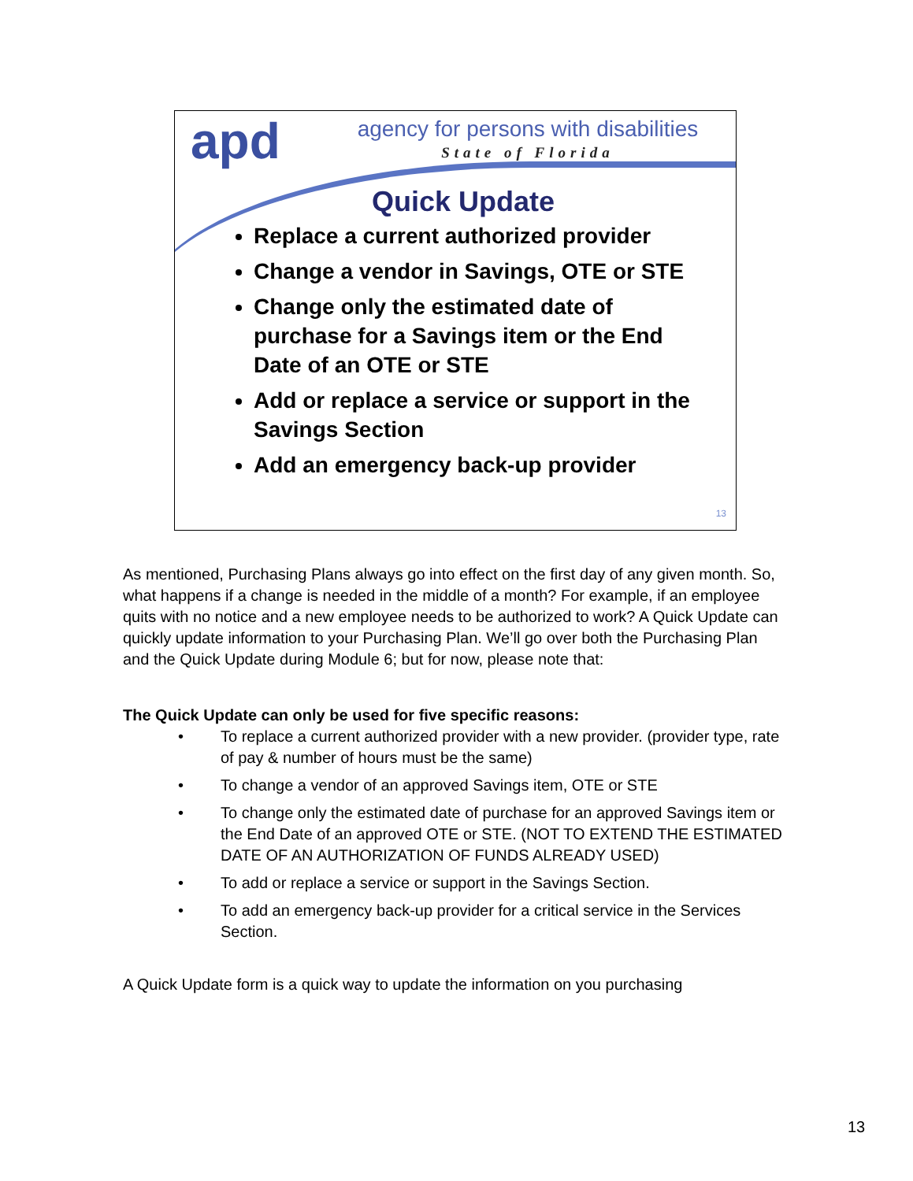apd
agency for persons with disabilities
State of Florida
Quick Update
Replace a current authorized provider
Change a vendor in Savings, OTE or STE
Change only the estimated date of purchase for a Savings item or the End Date of an OTE or STE
Add or replace a service or support in the Savings Section
Add an emergency back-up provider
13
As mentioned, Purchasing Plans always go into effect on the first day of any given month. So, what happens if a change is needed in the middle of a month? For example, if an employee quits with no notice and a new employee needs to be authorized to work? A Quick Update can quickly update information to your Purchasing Plan. We’ll go over both the Purchasing Plan and the Quick Update during Module 6; but for now, please note that:
The Quick Update can only be used for five specific reasons:
• To replace a current authorized provider with a new provider. (provider type, rate of pay & number of hours must be the same)
• To change a vendor of an approved Savings item, OTE or STE
• To change only the estimated date of purchase for an approved Savings item or the End Date of an approved OTE or STE. (NOT TO EXTEND THE ESTIMATED DATE OF AN AUTHORIZATION OF FUNDS ALREADY USED)
• To add or replace a service or support in the Savings Section.
• To add an emergency back-up provider for a critical service in the Services Section.
A Quick Update form is a quick way to update the information on you purchasing
13